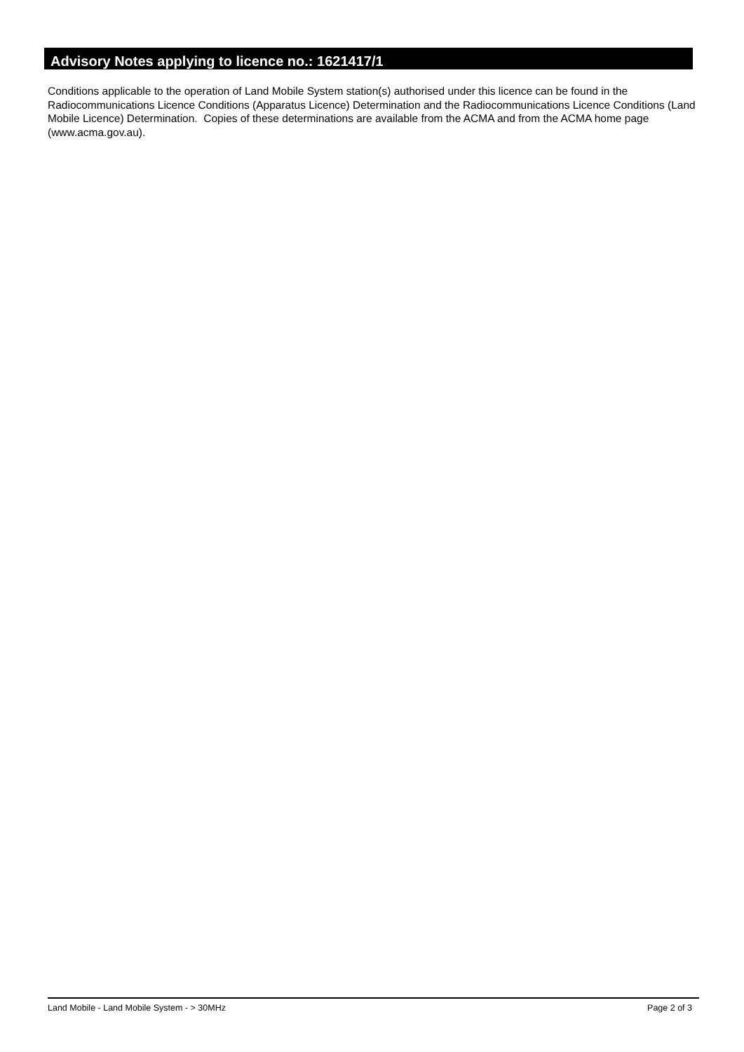Advisory Notes applying to licence no.: 1621417/1
Conditions applicable to the operation of Land Mobile System station(s) authorised under this licence can be found in the Radiocommunications Licence Conditions (Apparatus Licence) Determination and the Radiocommunications Licence Conditions (Land Mobile Licence) Determination. Copies of these determinations are available from the ACMA and from the ACMA home page (www.acma.gov.au).
Land Mobile - Land Mobile System - > 30MHz Page 2 of 3